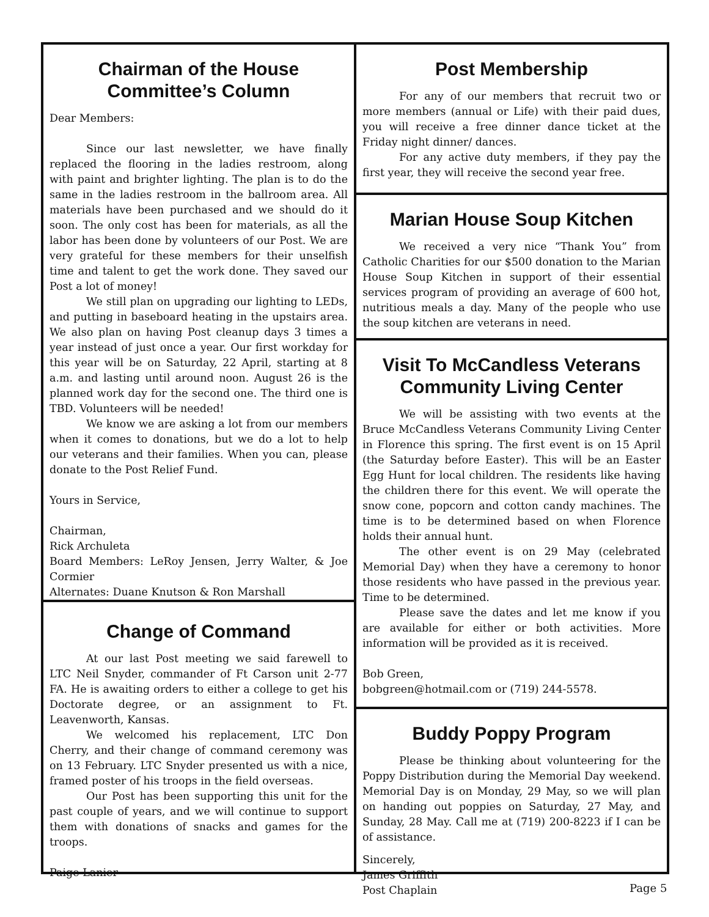Chairman of the House
Committee’s Column
Dear Members:
Since our last newsletter, we have finally replaced the flooring in the ladies restroom, along with paint and brighter lighting. The plan is to do the same in the ladies restroom in the ballroom area. All materials have been purchased and we should do it soon. The only cost has been for materials, as all the labor has been done by volunteers of our Post. We are very grateful for these members for their unselfish time and talent to get the work done. They saved our Post a lot of money!
We still plan on upgrading our lighting to LEDs, and putting in baseboard heating in the upstairs area. We also plan on having Post cleanup days 3 times a year instead of just once a year. Our first workday for this year will be on Saturday, 22 April, starting at 8 a.m. and lasting until around noon. August 26 is the planned work day for the second one. The third one is TBD. Volunteers will be needed!
We know we are asking a lot from our members when it comes to donations, but we do a lot to help our veterans and their families. When you can, please donate to the Post Relief Fund.
Yours in Service,
Chairman,
Rick Archuleta
Board Members: LeRoy Jensen, Jerry Walter, & Joe Cormier
Alternates: Duane Knutson & Ron Marshall
Change of Command
At our last Post meeting we said farewell to LTC Neil Snyder, commander of Ft Carson unit 2-77 FA. He is awaiting orders to either a college to get his Doctorate degree, or an assignment to Ft. Leavenworth, Kansas.
We welcomed his replacement, LTC Don Cherry, and their change of command ceremony was on 13 February. LTC Snyder presented us with a nice, framed poster of his troops in the field overseas.
Our Post has been supporting this unit for the past couple of years, and we will continue to support them with donations of snacks and games for the troops.
Paige Lanier
Post Membership
For any of our members that recruit two or more members (annual or Life) with their paid dues, you will receive a free dinner dance ticket at the Friday night dinner/ dances.
For any active duty members, if they pay the first year, they will receive the second year free.
Marian House Soup Kitchen
We received a very nice “Thank You” from Catholic Charities for our $500 donation to the Marian House Soup Kitchen in support of their essential services program of providing an average of 600 hot, nutritious meals a day. Many of the people who use the soup kitchen are veterans in need.
Visit To McCandless Veterans
Community Living Center
We will be assisting with two events at the Bruce McCandless Veterans Community Living Center in Florence this spring. The first event is on 15 April (the Saturday before Easter). This will be an Easter Egg Hunt for local children. The residents like having the children there for this event. We will operate the snow cone, popcorn and cotton candy machines. The time is to be determined based on when Florence holds their annual hunt.
The other event is on 29 May (celebrated Memorial Day) when they have a ceremony to honor those residents who have passed in the previous year. Time to be determined.
Please save the dates and let me know if you are available for either or both activities. More information will be provided as it is received.
Bob Green,
bobgreen@hotmail.com or (719) 244-5578.
Buddy Poppy Program
Please be thinking about volunteering for the Poppy Distribution during the Memorial Day weekend. Memorial Day is on Monday, 29 May, so we will plan on handing out poppies on Saturday, 27 May, and Sunday, 28 May. Call me at (719) 200-8223 if I can be of assistance.
Sincerely,
James Griffith
Post Chaplain
Page 5